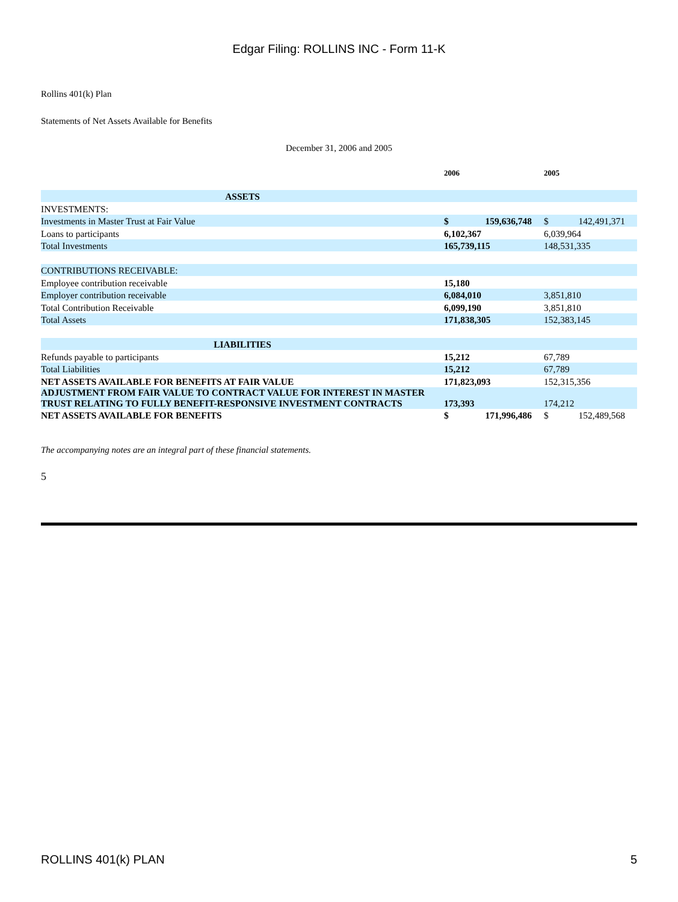Edgar Filing: ROLLINS INC - Form 11-K
Rollins 401(k) Plan
Statements of Net Assets Available for Benefits
December 31, 2006 and 2005
| | 2006 | | 2005 | |
| --- | --- | --- | --- | --- |
| ASSETS | | | | |
| INVESTMENTS: | | | | |
| Investments in Master Trust at Fair Value | $ | 159,636,748 | $ | 142,491,371 |
| Loans to participants | 6,102,367 | | 6,039,964 | |
| Total Investments | 165,739,115 | | 148,531,335 | |
| CONTRIBUTIONS RECEIVABLE: | | | | |
| Employee contribution receivable | 15,180 | | | |
| Employer contribution receivable | 6,084,010 | | 3,851,810 | |
| Total Contribution Receivable | 6,099,190 | | 3,851,810 | |
| Total Assets | 171,838,305 | | 152,383,145 | |
| LIABILITIES | | | | |
| Refunds payable to participants | 15,212 | | 67,789 | |
| Total Liabilities | 15,212 | | 67,789 | |
| NET ASSETS AVAILABLE FOR BENEFITS AT FAIR VALUE | 171,823,093 | | 152,315,356 | |
| ADJUSTMENT FROM FAIR VALUE TO CONTRACT VALUE FOR INTEREST IN MASTER TRUST RELATING TO FULLY BENEFIT-RESPONSIVE INVESTMENT CONTRACTS | 173,393 | | 174,212 | |
| NET ASSETS AVAILABLE FOR BENEFITS | $ | 171,996,486 | $ | 152,489,568 |
The accompanying notes are an integral part of these financial statements.
5
ROLLINS 401(k) PLAN 5